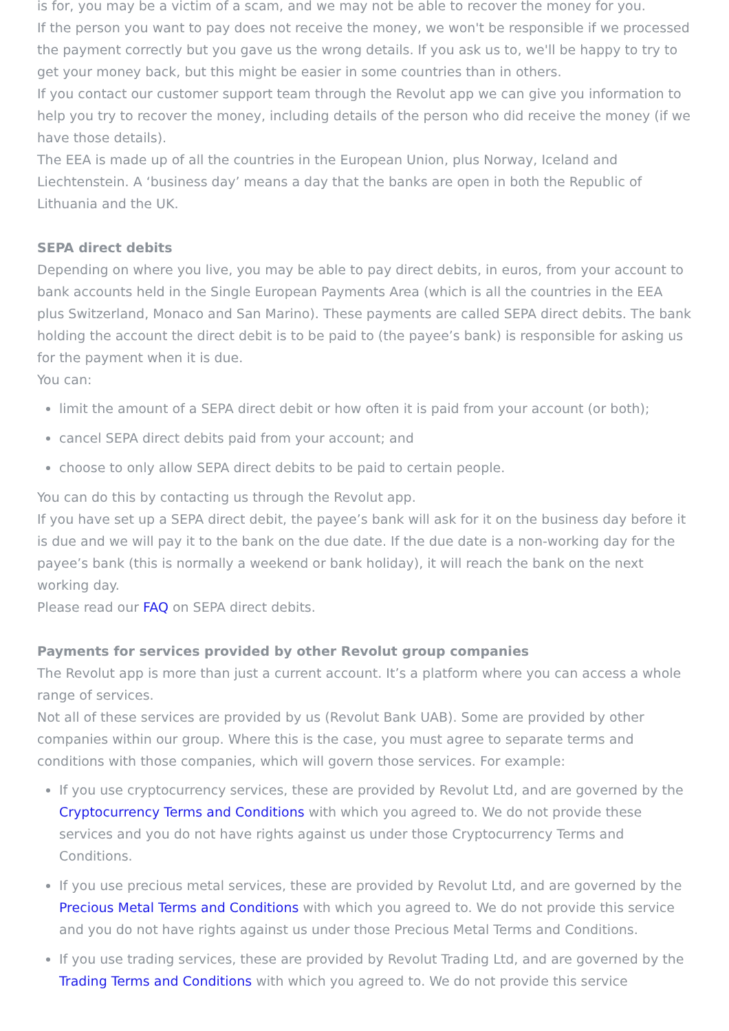is for, you may be a victim of a scam, and we may not be able to recover the money for you.
If the person you want to pay does not receive the money, we won't be responsible if we processed the payment correctly but you gave us the wrong details. If you ask us to, we'll be happy to try to get your money back, but this might be easier in some countries than in others.
If you contact our customer support team through the Revolut app we can give you information to help you try to recover the money, including details of the person who did receive the money (if we have those details).
The EEA is made up of all the countries in the European Union, plus Norway, Iceland and Liechtenstein. A ‘business day’ means a day that the banks are open in both the Republic of Lithuania and the UK.
SEPA direct debits
Depending on where you live, you may be able to pay direct debits, in euros, from your account to bank accounts held in the Single European Payments Area (which is all the countries in the EEA plus Switzerland, Monaco and San Marino). These payments are called SEPA direct debits. The bank holding the account the direct debit is to be paid to (the payee’s bank) is responsible for asking us for the payment when it is due.
You can:
limit the amount of a SEPA direct debit or how often it is paid from your account (or both);
cancel SEPA direct debits paid from your account; and
choose to only allow SEPA direct debits to be paid to certain people.
You can do this by contacting us through the Revolut app.
If you have set up a SEPA direct debit, the payee’s bank will ask for it on the business day before it is due and we will pay it to the bank on the due date. If the due date is a non-working day for the payee’s bank (this is normally a weekend or bank holiday), it will reach the bank on the next working day.
Please read our FAQ on SEPA direct debits.
Payments for services provided by other Revolut group companies
The Revolut app is more than just a current account. It’s a platform where you can access a whole range of services.
Not all of these services are provided by us (Revolut Bank UAB). Some are provided by other companies within our group. Where this is the case, you must agree to separate terms and conditions with those companies, which will govern those services. For example:
If you use cryptocurrency services, these are provided by Revolut Ltd, and are governed by the Cryptocurrency Terms and Conditions with which you agreed to. We do not provide these services and you do not have rights against us under those Cryptocurrency Terms and Conditions.
If you use precious metal services, these are provided by Revolut Ltd, and are governed by the Precious Metal Terms and Conditions with which you agreed to. We do not provide this service and you do not have rights against us under those Precious Metal Terms and Conditions.
If you use trading services, these are provided by Revolut Trading Ltd, and are governed by the Trading Terms and Conditions with which you agreed to. We do not provide this service